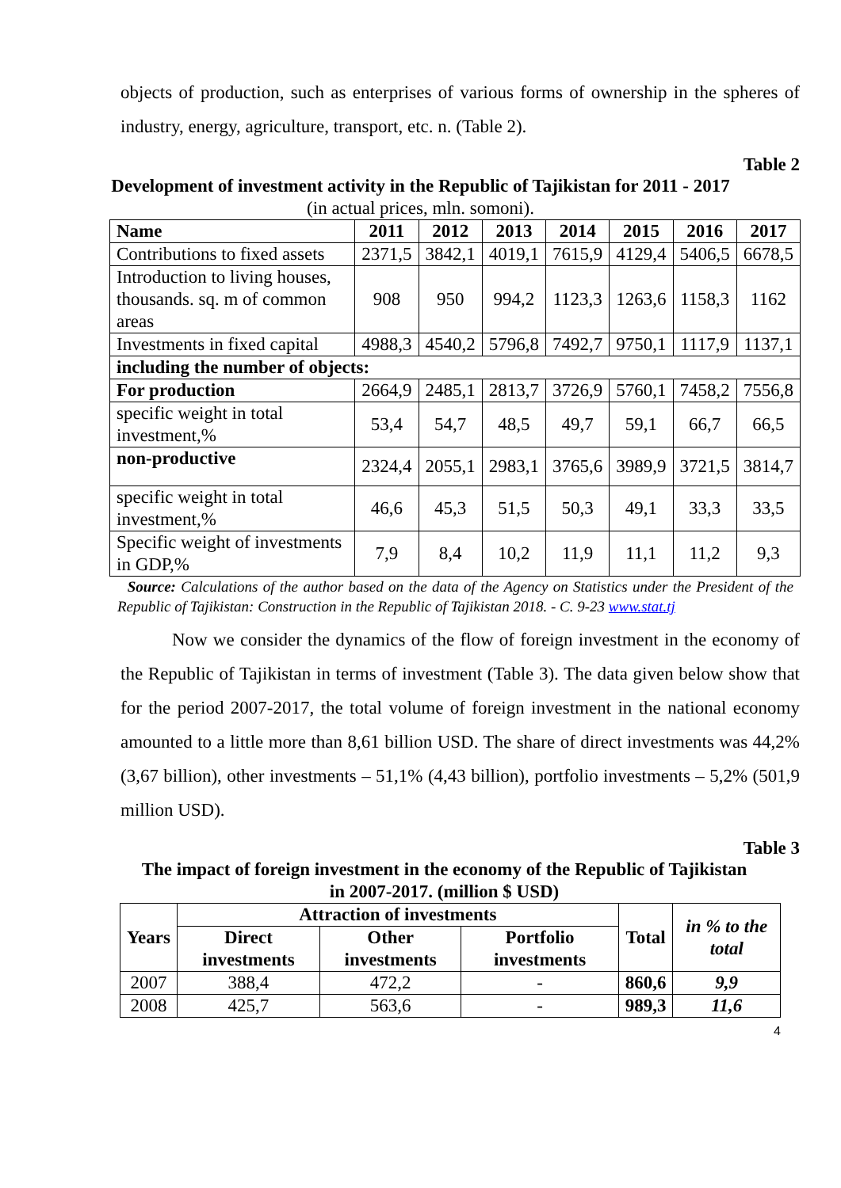objects of production, such as enterprises of various forms of ownership in the spheres of industry, energy, agriculture, transport, etc. n. (Table 2).
Table 2
Development of investment activity in the Republic of Tajikistan for 2011 - 2017
(in actual prices, mln. somoni).
| Name | 2011 | 2012 | 2013 | 2014 | 2015 | 2016 | 2017 |
| --- | --- | --- | --- | --- | --- | --- | --- |
| Contributions to fixed assets | 2371,5 | 3842,1 | 4019,1 | 7615,9 | 4129,4 | 5406,5 | 6678,5 |
| Introduction to living houses, thousands. sq. m of common areas | 908 | 950 | 994,2 | 1123,3 | 1263,6 | 1158,3 | 1162 |
| Investments in fixed capital | 4988,3 | 4540,2 | 5796,8 | 7492,7 | 9750,1 | 1117,9 | 1137,1 |
| including the number of objects: | | | | | | | |
| For production | 2664,9 | 2485,1 | 2813,7 | 3726,9 | 5760,1 | 7458,2 | 7556,8 |
| specific weight in total investment,% | 53,4 | 54,7 | 48,5 | 49,7 | 59,1 | 66,7 | 66,5 |
| non-productive | 2324,4 | 2055,1 | 2983,1 | 3765,6 | 3989,9 | 3721,5 | 3814,7 |
| specific weight in total investment,% | 46,6 | 45,3 | 51,5 | 50,3 | 49,1 | 33,3 | 33,5 |
| Specific weight of investments in GDP,% | 7,9 | 8,4 | 10,2 | 11,9 | 11,1 | 11,2 | 9,3 |
Source: Calculations of the author based on the data of the Agency on Statistics under the President of the Republic of Tajikistan: Construction in the Republic of Tajikistan 2018. - C. 9-23 www.stat.tj
Now we consider the dynamics of the flow of foreign investment in the economy of the Republic of Tajikistan in terms of investment (Table 3). The data given below show that for the period 2007-2017, the total volume of foreign investment in the national economy amounted to a little more than 8,61 billion USD. The share of direct investments was 44,2% (3,67 billion), other investments – 51,1% (4,43 billion), portfolio investments – 5,2% (501,9 million USD).
Table 3
The impact of foreign investment in the economy of the Republic of Tajikistan
in 2007-2017. (million $ USD)
| Years | Attraction of investments | | | Total | in % to the total |
| --- | --- | --- | --- | --- | --- |
| | Direct investments | Other investments | Portfolio investments | | |
| 2007 | 388,4 | 472,2 | - | 860,6 | 9,9 |
| 2008 | 425,7 | 563,6 | - | 989,3 | 11,6 |
4